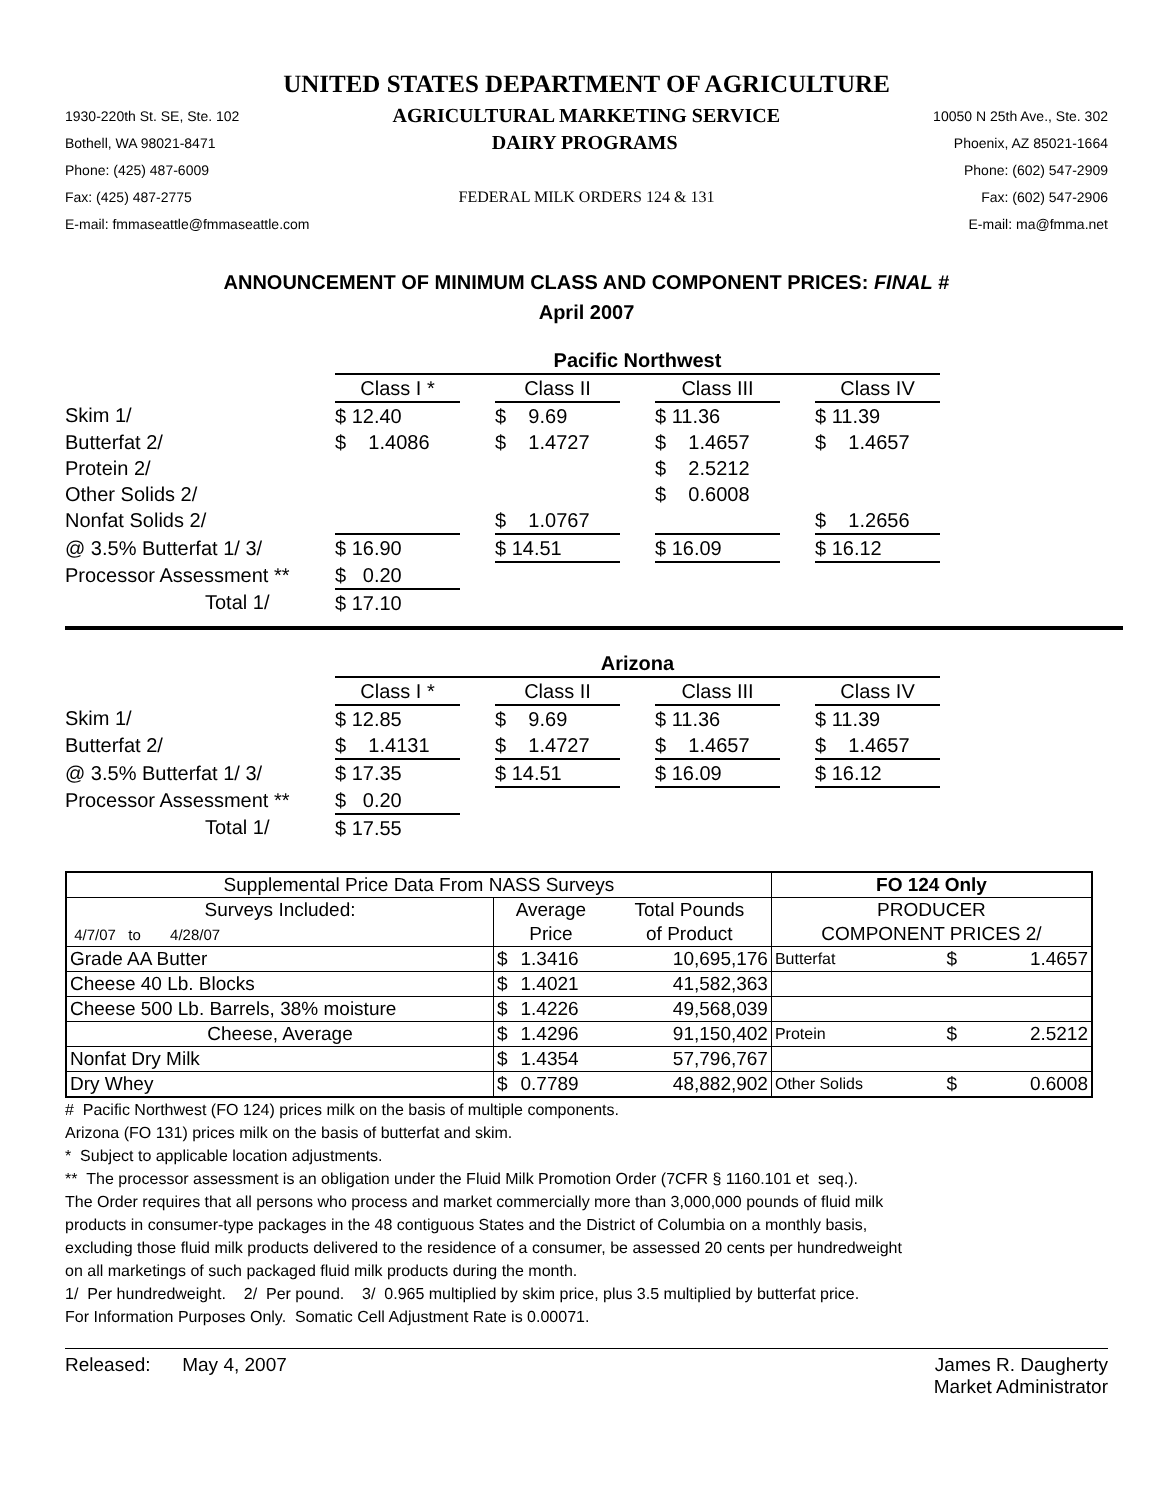UNITED STATES DEPARTMENT OF AGRICULTURE
1930-220th St. SE, Ste. 102 AGRICULTURAL MARKETING SERVICE 10050 N 25th Ave., Ste. 302
Bothell, WA 98021-8471 DAIRY PROGRAMS Phoenix, AZ 85021-1664
Phone: (425) 487-6009 Phone: (602) 547-2909
Fax: (425) 487-2775 FEDERAL MILK ORDERS 124 & 131 Fax: (602) 547-2906
E-mail: fmmaseattle@fmmaseattle.com E-mail: ma@fmma.net
ANNOUNCEMENT OF MINIMUM CLASS AND COMPONENT PRICES: FINAL #
April 2007
| | Pacific Northwest | | | | | | |
| | Class I * | | Class II | | Class III | | Class IV |
| Skim 1/ | $ 12.40 | | $ 9.69 | | $ 11.36 | | $ 11.39 |
| Butterfat 2/ | $ 1.4086 | | $ 1.4727 | | $ 1.4657 | | $ 1.4657 |
| Protein 2/ | | | | | $ 2.5212 | | |
| Other Solids 2/ | | | | | $ 0.6008 | | |
| Nonfat Solids 2/ | | | $ 1.0767 | | | | $ 1.2656 |
| @ 3.5% Butterfat 1/ 3/ | $ 16.90 | | $ 14.51 | | $ 16.09 | | $ 16.12 |
| Processor Assessment ** | $ 0.20 | | | | | | |
| Total 1/ | $ 17.10 | | | | | | |
| | Arizona | | | | | | |
| | Class I * | | Class II | | Class III | | Class IV |
| Skim 1/ | $ 12.85 | | $ 9.69 | | $ 11.36 | | $ 11.39 |
| Butterfat 2/ | $ 1.4131 | | $ 1.4727 | | $ 1.4657 | | $ 1.4657 |
| @ 3.5% Butterfat 1/ 3/ | $ 17.35 | | $ 14.51 | | $ 16.09 | | $ 16.12 |
| Processor Assessment ** | $ 0.20 | | | | | | |
| Total 1/ | $ 17.55 | | | | | | |
| Supplemental Price Data From NASS Surveys | | | | FO 124 Only | | |
| Surveys Included: | Average | | Total Pounds | PRODUCER | | |
| 4/7/07 to 4/28/07 | Price | | of Product | COMPONENT PRICES 2/ | | |
| Grade AA Butter | $ | 1.3416 | 10,695,176 | Butterfat | $ | 1.4657 |
| Cheese 40 Lb. Blocks | $ | 1.4021 | 41,582,363 | | | |
| Cheese 500 Lb. Barrels, 38% moisture | $ | 1.4226 | 49,568,039 | | | |
| Cheese, Average | $ | 1.4296 | 91,150,402 | Protein | $ | 2.5212 |
| Nonfat Dry Milk | $ | 1.4354 | 57,796,767 | | | |
| Dry Whey | $ | 0.7789 | 48,882,902 | Other Solids | $ | 0.6008 |
# Pacific Northwest (FO 124) prices milk on the basis of multiple components.
Arizona (FO 131) prices milk on the basis of butterfat and skim.
* Subject to applicable location adjustments.
** The processor assessment is an obligation under the Fluid Milk Promotion Order (7CFR § 1160.101 et seq.).
The Order requires that all persons who process and market commercially more than 3,000,000 pounds of fluid milk
products in consumer-type packages in the 48 contiguous States and the District of Columbia on a monthly basis,
excluding those fluid milk products delivered to the residence of a consumer, be assessed 20 cents per hundredweight
on all marketings of such packaged fluid milk products during the month.
1/ Per hundredweight. 2/ Per pound. 3/ 0.965 multiplied by skim price, plus 3.5 multiplied by butterfat price.
For Information Purposes Only. Somatic Cell Adjustment Rate is 0.00071.
Released: May 4, 2007 James R. Daugherty
Market Administrator